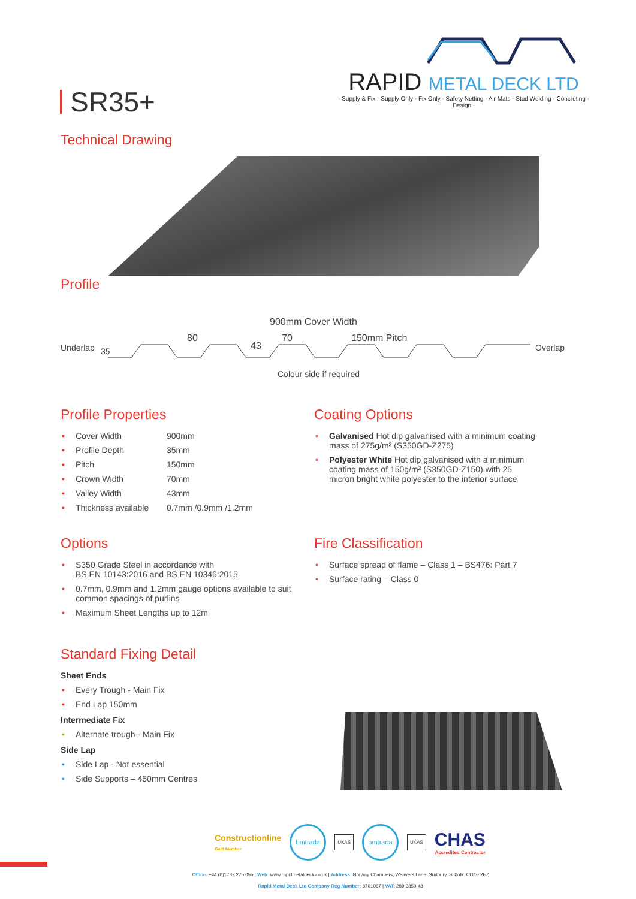SR35+
RAPID METAL DECK LTD
· Supply & Fix · Supply Only · Fix Only · Safety Netting · Air Mats · Stud Welding · Concreting · Design ·
Technical Drawing
Profile
900mm Cover Width
80 70 150mm Pitch
Underlap 35 43 Overlap
Colour side if required
Profile Properties
• Cover Width 900mm
• Profile Depth 35mm
• Pitch 150mm
• Crown Width 70mm
• Valley Width 43mm
• Thickness available 0.7mm /0.9mm /1.2mm
Coating Options
• Galvanised Hot dip galvanised with a minimum coating mass of 275g/m² (S350GD-Z275)
• Polyester White Hot dip galvanised with a minimum coating mass of 150g/m² (S350GD-Z150) with 25 micron bright white polyester to the interior surface
Options
• S350 Grade Steel in accordance with
BS EN 10143:2016 and BS EN 10346:2015
• 0.7mm, 0.9mm and 1.2mm gauge options available to suit common spacings of purlins
• Maximum Sheet Lengths up to 12m
Fire Classification
• Surface spread of flame – Class 1 – BS476: Part 7
• Surface rating – Class 0
Standard Fixing Detail
Sheet Ends
• Every Trough - Main Fix
• End Lap 150mm
Intermediate Fix
• Alternate trough - Main Fix
Side Lap
• Side Lap - Not essential
• Side Supports – 450mm Centres
Constructionline
Gold Member
bmtrada
UKAS
bmtrada
UKAS
CHAS
Accredited Contractor
Office: +44 (0)1787 275 055 | Web: www.rapidmetaldeck.co.uk | Address: Norway Chambers, Weavers Lane, Sudbury, Suffolk. CO10 2EZ
Rapid Metal Deck Ltd Company Reg Number: 8701067 | VAT: 289 3850 48